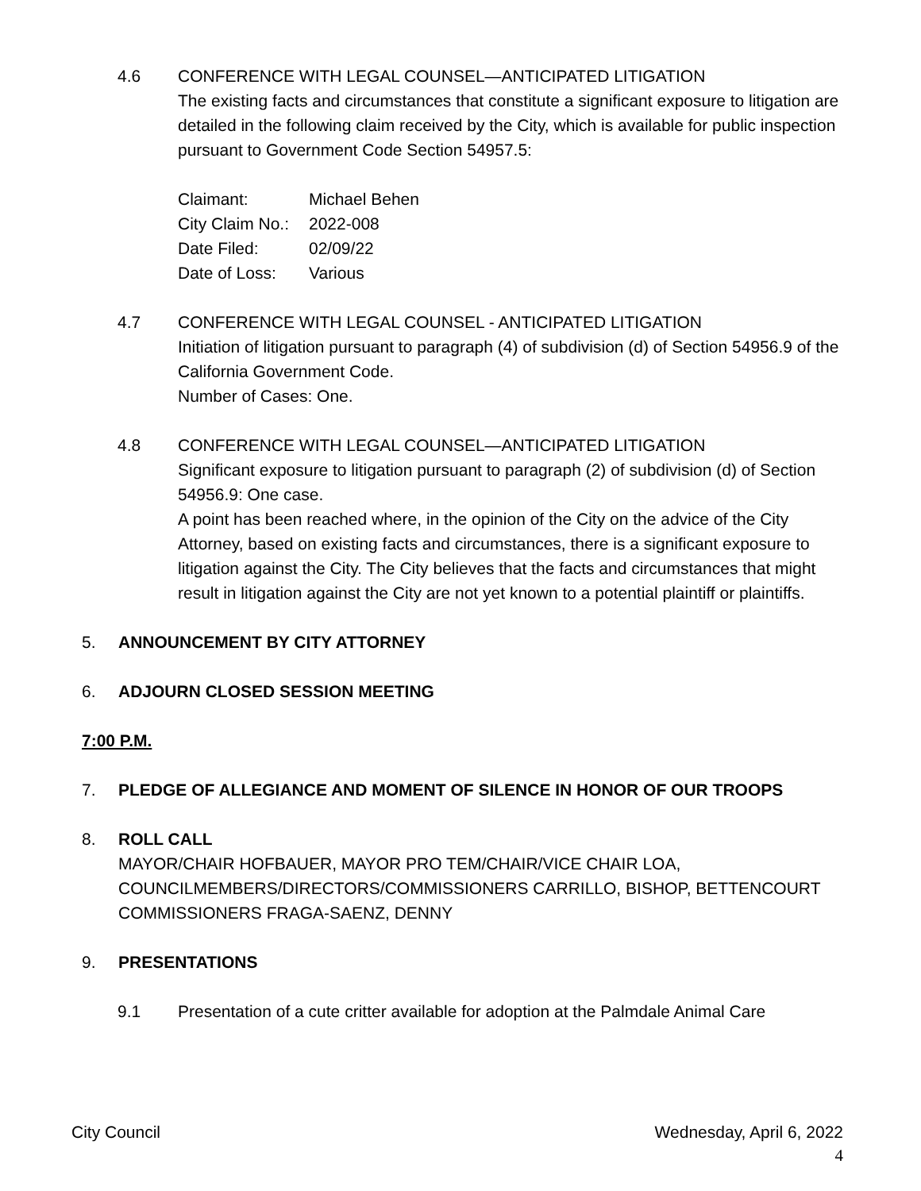4.6 CONFERENCE WITH LEGAL COUNSEL—ANTICIPATED LITIGATION
The existing facts and circumstances that constitute a significant exposure to litigation are detailed in the following claim received by the City, which is available for public inspection pursuant to Government Code Section 54957.5:
| Claimant: | Michael Behen |
| City Claim No.: | 2022-008 |
| Date Filed: | 02/09/22 |
| Date of Loss: | Various |
4.7 CONFERENCE WITH LEGAL COUNSEL - ANTICIPATED LITIGATION
Initiation of litigation pursuant to paragraph (4) of subdivision (d) of Section 54956.9 of the California Government Code.
Number of Cases: One.
4.8 CONFERENCE WITH LEGAL COUNSEL—ANTICIPATED LITIGATION
Significant exposure to litigation pursuant to paragraph (2) of subdivision (d) of Section 54956.9: One case.
A point has been reached where, in the opinion of the City on the advice of the City Attorney, based on existing facts and circumstances, there is a significant exposure to litigation against the City. The City believes that the facts and circumstances that might result in litigation against the City are not yet known to a potential plaintiff or plaintiffs.
5. ANNOUNCEMENT BY CITY ATTORNEY
6. ADJOURN CLOSED SESSION MEETING
7:00 P.M.
7. PLEDGE OF ALLEGIANCE AND MOMENT OF SILENCE IN HONOR OF OUR TROOPS
8. ROLL CALL
MAYOR/CHAIR HOFBAUER, MAYOR PRO TEM/CHAIR/VICE CHAIR LOA, COUNCILMEMBERS/DIRECTORS/COMMISSIONERS CARRILLO, BISHOP, BETTENCOURT
COMMISSIONERS FRAGA-SAENZ, DENNY
9. PRESENTATIONS
9.1 Presentation of a cute critter available for adoption at the Palmdale Animal Care
City Council Wednesday, April 6, 2022
4